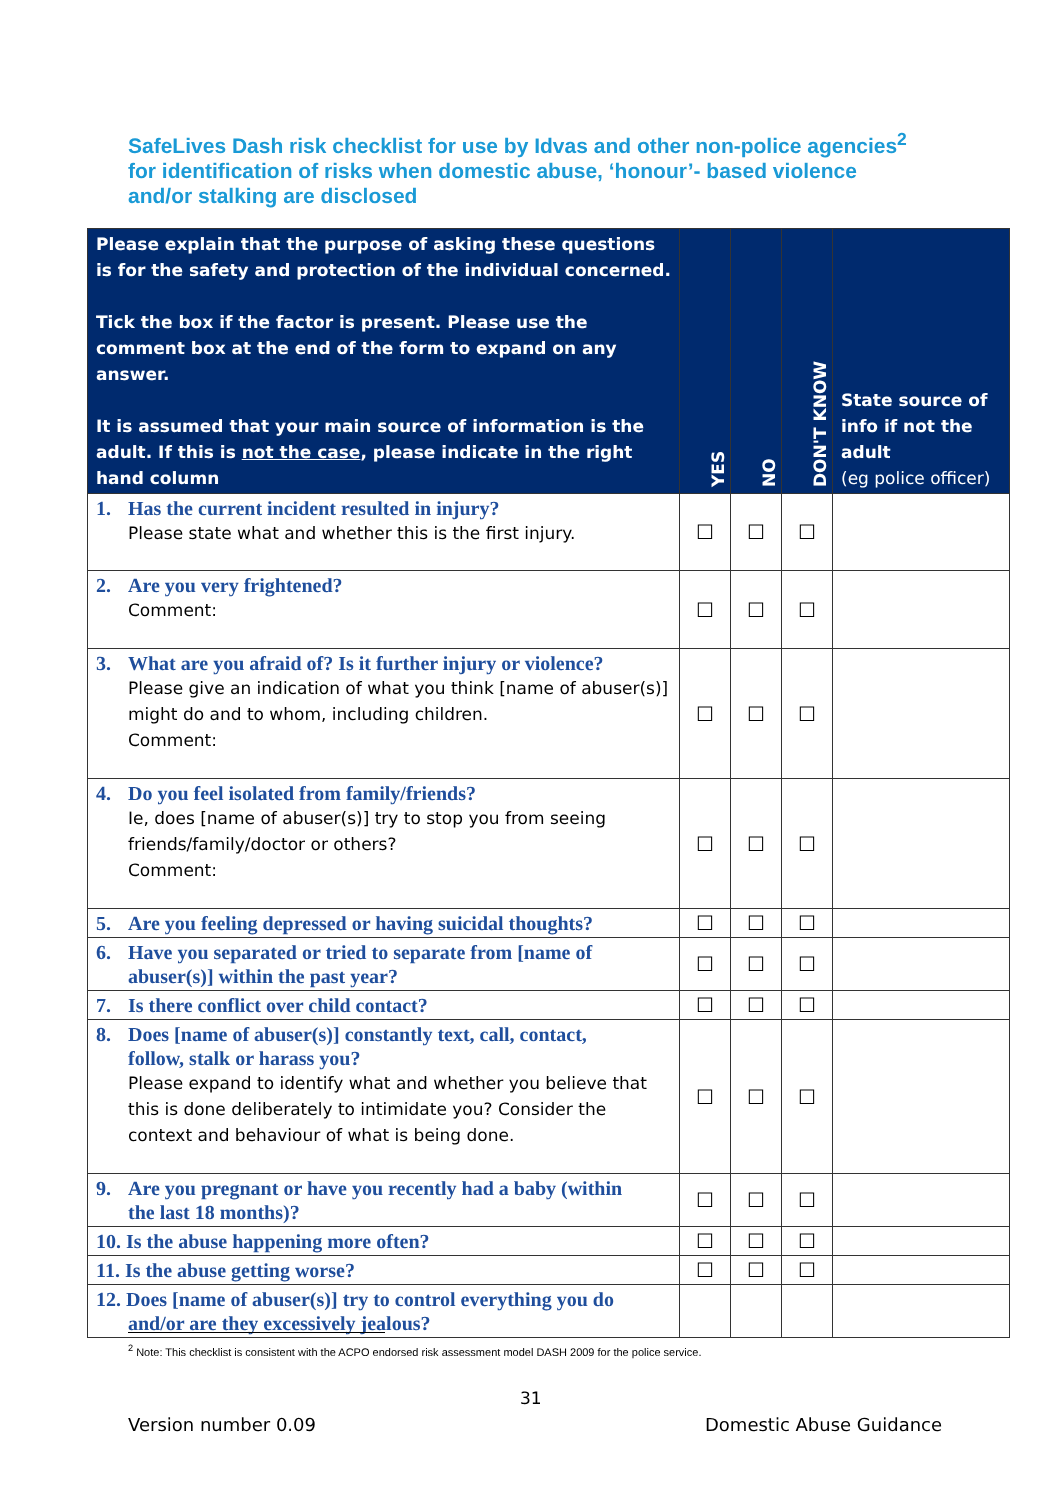SafeLives Dash risk checklist for use by Idvas and other non-police agencies<sup>2</sup>
for identification of risks when domestic abuse, ‘honour’- based violence
and/or stalking are disclosed
| Please explain that the purpose of asking these questions is for the safety and protection of the individual concerned. Tick the box if the factor is present. Please use the comment box at the end of the form to expand on any answer. It is assumed that your main source of information is the adult. If this is not the case , please indicate in the right hand column | YES | NO | DON'T KNOW | State source of info if not the adult (eg police officer) |
| --- | --- | --- | --- | --- |
| 1. Has the current incident resulted in injury? Please state what and whether this is the first injury. | ☐ | ☐ | ☐ | |
| 2. Are you very frightened? Comment: | ☐ | ☐ | ☐ | |
| 3. What are you afraid of? Is it further injury or violence? Please give an indication of what you think [name of abuser(s)] might do and to whom, including children. Comment: | ☐ | ☐ | ☐ | |
| 4. Do you feel isolated from family/friends? Ie, does [name of abuser(s)] try to stop you from seeing friends/family/doctor or others? Comment: | ☐ | ☐ | ☐ | |
| 5. Are you feeling depressed or having suicidal thoughts? | ☐ | ☐ | ☐ | |
| 6. Have you separated or tried to separate from [name of abuser(s)] within the past year? | ☐ | ☐ | ☐ | |
| 7. Is there conflict over child contact? | ☐ | ☐ | ☐ | |
| 8. Does [name of abuser(s)] constantly text, call, contact, follow, stalk or harass you? Please expand to identify what and whether you believe that this is done deliberately to intimidate you? Consider the context and behaviour of what is being done. | ☐ | ☐ | ☐ | |
| 9. Are you pregnant or have you recently had a baby (within the last 18 months)? | ☐ | ☐ | ☐ | |
| 10. Is the abuse happening more often? | ☐ | ☐ | ☐ | |
| 11. Is the abuse getting worse? | ☐ | ☐ | ☐ | |
| 12. Does [name of abuser(s)] try to control everything you do and/or are they excessively jealous? | | | | |
<sup>2</sup> Note: This checklist is consistent with the ACPO endorsed risk assessment model DASH 2009 for the police service.
31
Version number 0.09 Domestic Abuse Guidance